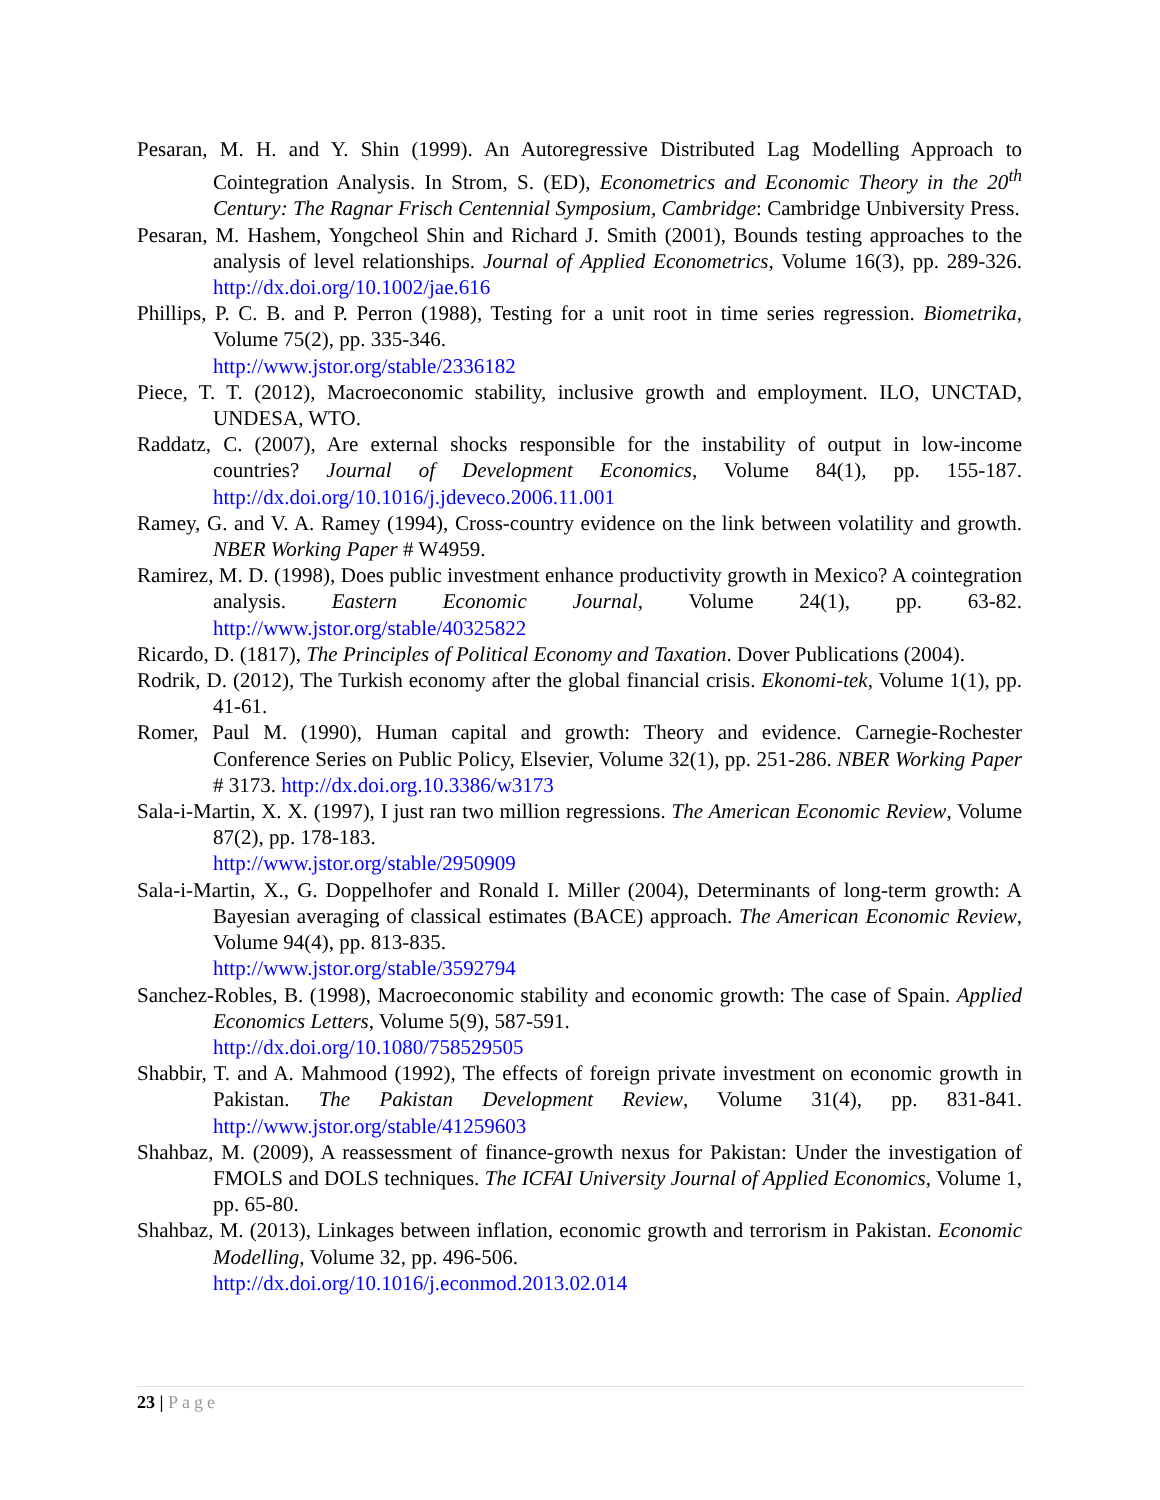Pesaran, M. H. and Y. Shin (1999). An Autoregressive Distributed Lag Modelling Approach to Cointegration Analysis. In Strom, S. (ED), Econometrics and Economic Theory in the 20<sup>th</sup> Century: The Ragnar Frisch Centennial Symposium, Cambridge: Cambridge Unbiversity Press.
Pesaran, M. Hashem, Yongcheol Shin and Richard J. Smith (2001), Bounds testing approaches to the analysis of level relationships. Journal of Applied Econometrics, Volume 16(3), pp. 289-326. http://dx.doi.org/10.1002/jae.616
Phillips, P. C. B. and P. Perron (1988), Testing for a unit root in time series regression. Biometrika, Volume 75(2), pp. 335-346.
http://www.jstor.org/stable/2336182
Piece, T. T. (2012), Macroeconomic stability, inclusive growth and employment. ILO, UNCTAD, UNDESA, WTO.
Raddatz, C. (2007), Are external shocks responsible for the instability of output in low-income countries? Journal of Development Economics, Volume 84(1), pp. 155-187. http://dx.doi.org/10.1016/j.jdeveco.2006.11.001
Ramey, G. and V. A. Ramey (1994), Cross-country evidence on the link between volatility and growth. NBER Working Paper # W4959.
Ramirez, M. D. (1998), Does public investment enhance productivity growth in Mexico? A cointegration analysis. Eastern Economic Journal, Volume 24(1), pp. 63-82. http://www.jstor.org/stable/40325822
Ricardo, D. (1817), The Principles of Political Economy and Taxation. Dover Publications (2004).
Rodrik, D. (2012), The Turkish economy after the global financial crisis. Ekonomi-tek, Volume 1(1), pp. 41-61.
Romer, Paul M. (1990), Human capital and growth: Theory and evidence. Carnegie-Rochester Conference Series on Public Policy, Elsevier, Volume 32(1), pp. 251-286. NBER Working Paper # 3173. http://dx.doi.org.10.3386/w3173
Sala-i-Martin, X. X. (1997), I just ran two million regressions. The American Economic Review, Volume 87(2), pp. 178-183.
http://www.jstor.org/stable/2950909
Sala-i-Martin, X., G. Doppelhofer and Ronald I. Miller (2004), Determinants of long-term growth: A Bayesian averaging of classical estimates (BACE) approach. The American Economic Review, Volume 94(4), pp. 813-835.
http://www.jstor.org/stable/3592794
Sanchez-Robles, B. (1998), Macroeconomic stability and economic growth: The case of Spain. Applied Economics Letters, Volume 5(9), 587-591.
http://dx.doi.org/10.1080/758529505
Shabbir, T. and A. Mahmood (1992), The effects of foreign private investment on economic growth in Pakistan. The Pakistan Development Review, Volume 31(4), pp. 831-841. http://www.jstor.org/stable/41259603
Shahbaz, M. (2009), A reassessment of finance-growth nexus for Pakistan: Under the investigation of FMOLS and DOLS techniques. The ICFAI University Journal of Applied Economics, Volume 1, pp. 65-80.
Shahbaz, M. (2013), Linkages between inflation, economic growth and terrorism in Pakistan. Economic Modelling, Volume 32, pp. 496-506.
http://dx.doi.org/10.1016/j.econmod.2013.02.014
23 | Page